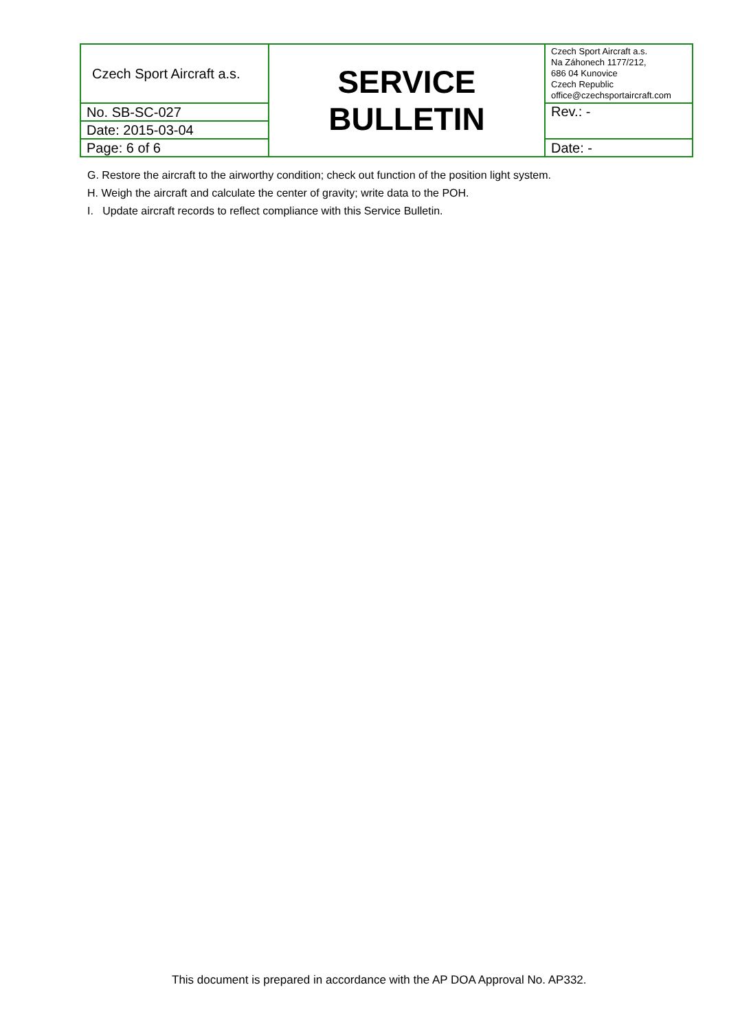| Czech Sport Aircraft a.s. | SERVICE BULLETIN | Czech Sport Aircraft a.s. Na Záhonech 1177/212, 686 04 Kunovice Czech Republic office@czechsportaircraft.com |
| No. SB-SC-027 | | Rev.: - |
| Date: 2015-03-04 | | |
| Page: 6 of 6 | | Date: - |
G. Restore the aircraft to the airworthy condition; check out function of the position light system.
H. Weigh the aircraft and calculate the center of gravity; write data to the POH.
I. Update aircraft records to reflect compliance with this Service Bulletin.
This document is prepared in accordance with the AP DOA Approval No. AP332.